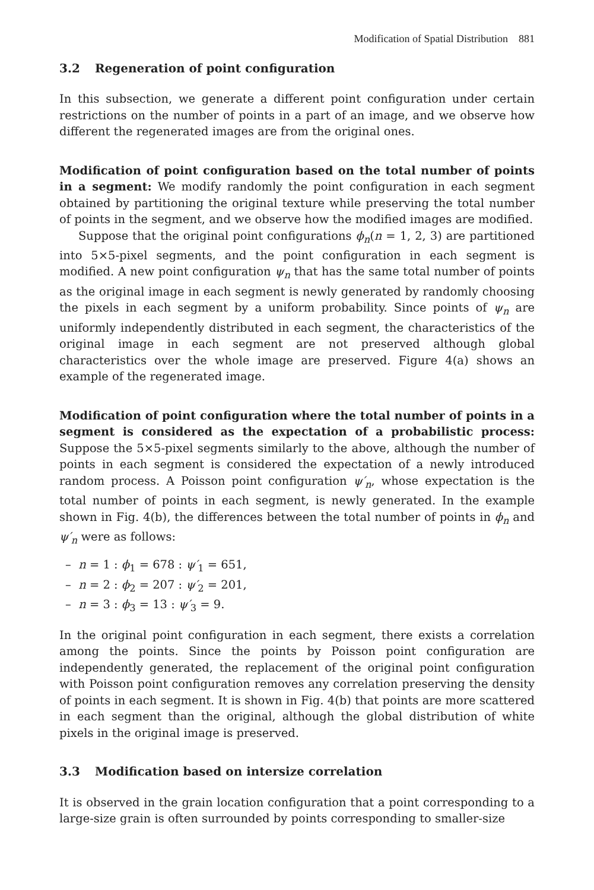Modification of Spatial Distribution 881
3.2 Regeneration of point configuration
In this subsection, we generate a different point configuration under certain restrictions on the number of points in a part of an image, and we observe how different the regenerated images are from the original ones.
Modification of point configuration based on the total number of points in a segment: We modify randomly the point configuration in each segment obtained by partitioning the original texture while preserving the total number of points in the segment, and we observe how the modified images are modified.
Suppose that the original point configurations ϕ<sub>n</sub>(n = 1, 2, 3) are partitioned into 5×5-pixel segments, and the point configuration in each segment is modified. A new point configuration ψ<sub>n</sub> that has the same total number of points as the original image in each segment is newly generated by randomly choosing the pixels in each segment by a uniform probability. Since points of ψ<sub>n</sub> are uniformly independently distributed in each segment, the characteristics of the original image in each segment are not preserved although global characteristics over the whole image are preserved. Figure 4(a) shows an example of the regenerated image.
Modification of point configuration where the total number of points in a segment is considered as the expectation of a probabilistic process: Suppose the 5×5-pixel segments similarly to the above, although the number of points in each segment is considered the expectation of a newly introduced random process. A Poisson point configuration ψ′<sub>n</sub>, whose expectation is the total number of points in each segment, is newly generated. In the example shown in Fig. 4(b), the differences between the total number of points in ϕ<sub>n</sub> and ψ′<sub>n</sub> were as follows:
– n = 1 : ϕ<sub>1</sub> = 678 : ψ′<sub>1</sub> = 651,
– n = 2 : ϕ<sub>2</sub> = 207 : ψ′<sub>2</sub> = 201,
– n = 3 : ϕ<sub>3</sub> = 13 : ψ′<sub>3</sub> = 9.
In the original point configuration in each segment, there exists a correlation among the points. Since the points by Poisson point configuration are independently generated, the replacement of the original point configuration with Poisson point configuration removes any correlation preserving the density of points in each segment. It is shown in Fig. 4(b) that points are more scattered in each segment than the original, although the global distribution of white pixels in the original image is preserved.
3.3 Modification based on intersize correlation
It is observed in the grain location configuration that a point corresponding to a large-size grain is often surrounded by points corresponding to smaller-size